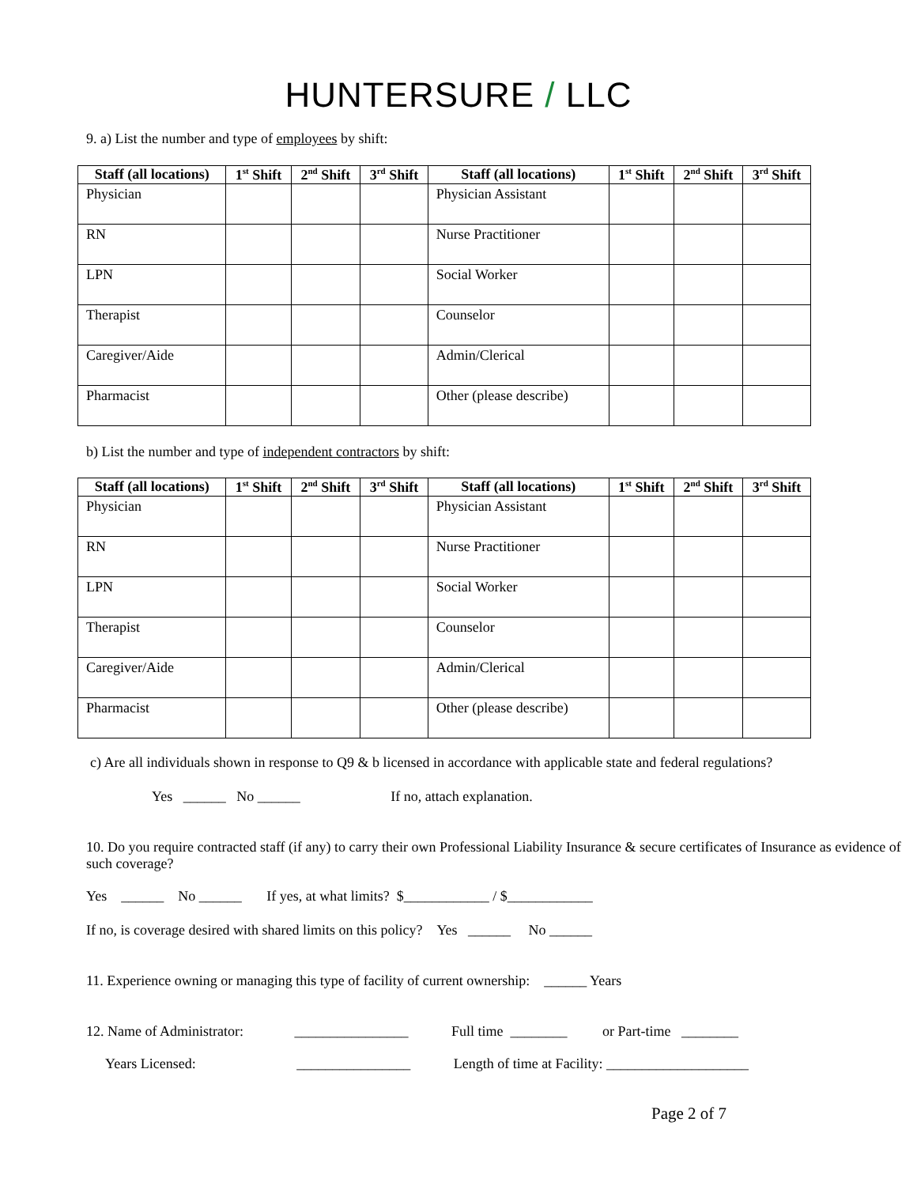HUNTERSURE / LLC
9. a) List the number and type of employees by shift:
| Staff (all locations) | 1<sup>st</sup> Shift | 2<sup>nd</sup> Shift | 3<sup>rd</sup> Shift | Staff (all locations) | 1<sup>st</sup> Shift | 2<sup>nd</sup> Shift | 3<sup>rd</sup> Shift |
| --- | --- | --- | --- | --- | --- | --- | --- |
| Physician | | | | Physician Assistant | | | |
| RN | | | | Nurse Practitioner | | | |
| LPN | | | | Social Worker | | | |
| Therapist | | | | Counselor | | | |
| Caregiver/Aide | | | | Admin/Clerical | | | |
| Pharmacist | | | | Other (please describe) | | | |
b) List the number and type of independent contractors by shift:
| Staff (all locations) | 1<sup>st</sup> Shift | 2<sup>nd</sup> Shift | 3<sup>rd</sup> Shift | Staff (all locations) | 1<sup>st</sup> Shift | 2<sup>nd</sup> Shift | 3<sup>rd</sup> Shift |
| --- | --- | --- | --- | --- | --- | --- | --- |
| Physician | | | | Physician Assistant | | | |
| RN | | | | Nurse Practitioner | | | |
| LPN | | | | Social Worker | | | |
| Therapist | | | | Counselor | | | |
| Caregiver/Aide | | | | Admin/Clerical | | | |
| Pharmacist | | | | Other (please describe) | | | |
c) Are all individuals shown in response to Q9 & b licensed in accordance with applicable state and federal regulations?
Yes ______ No ______ If no, attach explanation.
10. Do you require contracted staff (if any) to carry their own Professional Liability Insurance & secure certificates of Insurance as evidence of such coverage?
Yes ______ No ______ If yes, at what limits? $____________ / $____________
If no, is coverage desired with shared limits on this policy? Yes ______ No ______
11. Experience owning or managing this type of facility of current ownership: ______ Years
12. Name of Administrator: ________________ Full time ________ or Part-time ________
Years Licensed: ________________ Length of time at Facility: ____________________
Page 2 of 7